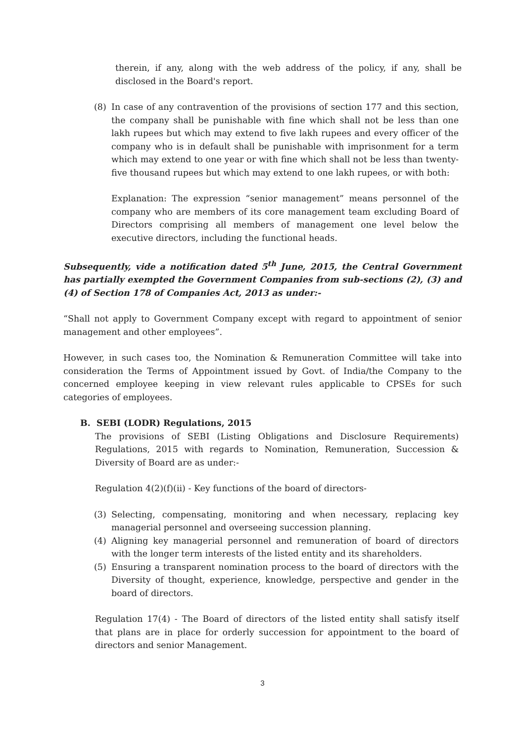therein, if any, along with the web address of the policy, if any, shall be disclosed in the Board's report.
(8) In case of any contravention of the provisions of section 177 and this section, the company shall be punishable with fine which shall not be less than one lakh rupees but which may extend to five lakh rupees and every officer of the company who is in default shall be punishable with imprisonment for a term which may extend to one year or with fine which shall not be less than twenty-five thousand rupees but which may extend to one lakh rupees, or with both:
Explanation: The expression “senior management” means personnel of the company who are members of its core management team excluding Board of Directors comprising all members of management one level below the executive directors, including the functional heads.
Subsequently, vide a notification dated 5<sup>th</sup> June, 2015, the Central Government has partially exempted the Government Companies from sub-sections (2), (3) and (4) of Section 178 of Companies Act, 2013 as under:-
“Shall not apply to Government Company except with regard to appointment of senior management and other employees”.
However, in such cases too, the Nomination & Remuneration Committee will take into consideration the Terms of Appointment issued by Govt. of India/the Company to the concerned employee keeping in view relevant rules applicable to CPSEs for such categories of employees.
B. SEBI (LODR) Regulations, 2015
The provisions of SEBI (Listing Obligations and Disclosure Requirements) Regulations, 2015 with regards to Nomination, Remuneration, Succession & Diversity of Board are as under:-
Regulation 4(2)(f)(ii) - Key functions of the board of directors-
(3) Selecting, compensating, monitoring and when necessary, replacing key managerial personnel and overseeing succession planning.
(4) Aligning key managerial personnel and remuneration of board of directors with the longer term interests of the listed entity and its shareholders.
(5) Ensuring a transparent nomination process to the board of directors with the Diversity of thought, experience, knowledge, perspective and gender in the board of directors.
Regulation 17(4) - The Board of directors of the listed entity shall satisfy itself that plans are in place for orderly succession for appointment to the board of directors and senior Management.
3